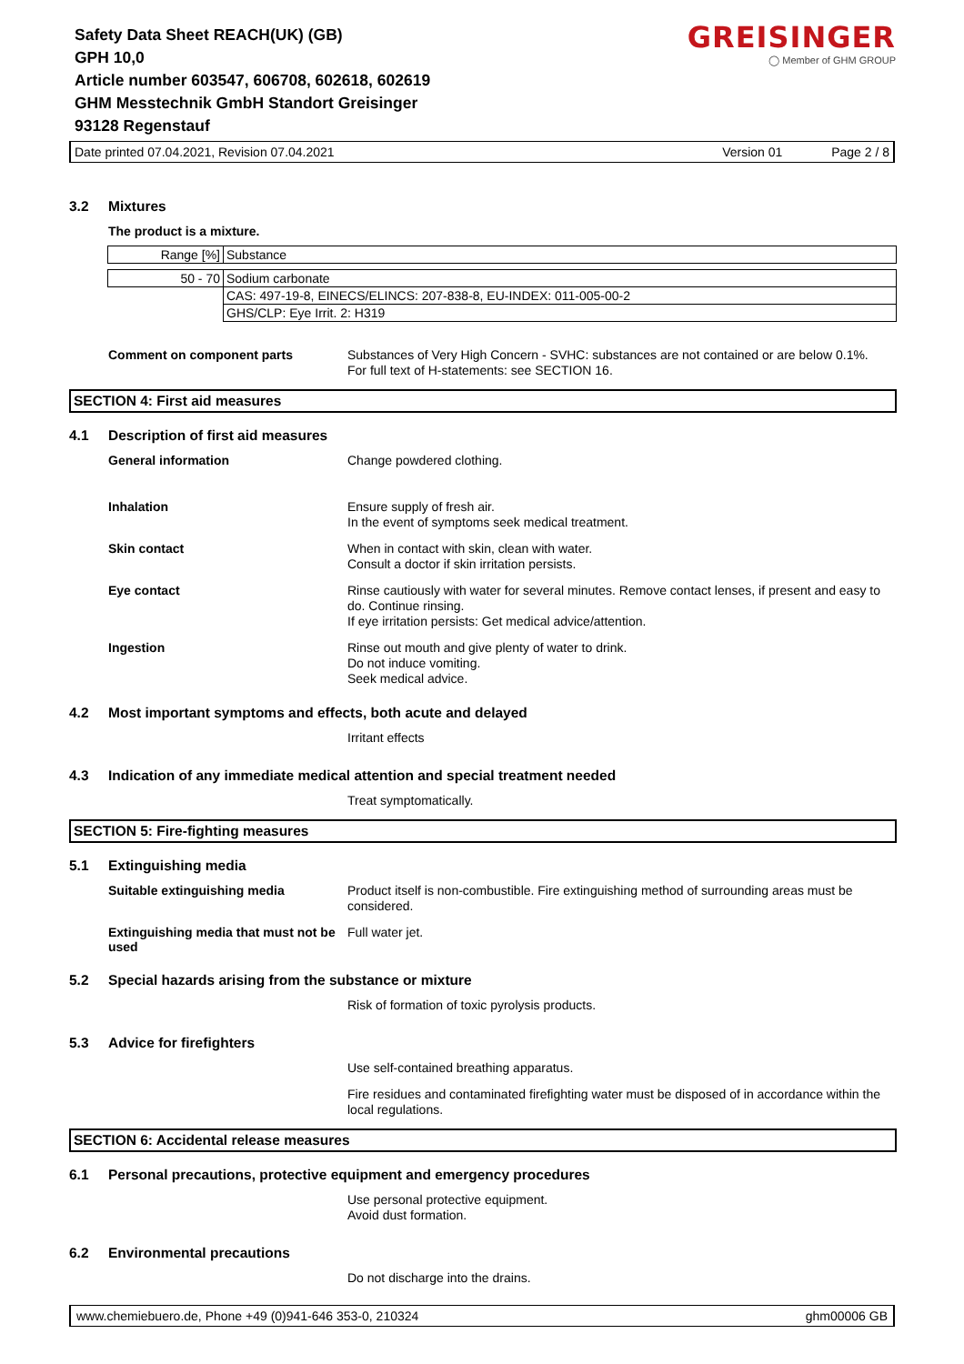Safety Data Sheet REACH(UK) (GB)
GPH 10,0
Article number 603547, 606708, 602618, 602619
GHM Messtechnik GmbH Standort Greisinger
93128 Regenstauf
GREISINGER
◯ Member of GHM GROUP
Date printed 07.04.2021, Revision 07.04.2021 Version 01 Page 2 / 8
3.2 Mixtures
The product is a mixture.
| Range [%] | Substance |
| 50 - 70 | Sodium carbonate |
| | CAS: 497-19-8, EINECS/ELINCS: 207-838-8, EU-INDEX: 011-005-00-2 |
| | GHS/CLP: Eye Irrit. 2: H319 |
Comment on component parts
Substances of Very High Concern - SVHC: substances are not contained or are below 0.1%.
For full text of H-statements: see SECTION 16.
SECTION 4: First aid measures
4.1 Description of first aid measures
General information
Change powdered clothing.
Inhalation
Ensure supply of fresh air.
In the event of symptoms seek medical treatment.
Skin contact
When in contact with skin, clean with water.
Consult a doctor if skin irritation persists.
Eye contact
Rinse cautiously with water for several minutes. Remove contact lenses, if present and easy to do. Continue rinsing.
If eye irritation persists: Get medical advice/attention.
Ingestion
Rinse out mouth and give plenty of water to drink.
Do not induce vomiting.
Seek medical advice.
4.2 Most important symptoms and effects, both acute and delayed
Irritant effects
4.3 Indication of any immediate medical attention and special treatment needed
Treat symptomatically.
SECTION 5: Fire-fighting measures
5.1 Extinguishing media
Suitable extinguishing media
Product itself is non-combustible. Fire extinguishing method of surrounding areas must be considered.
Extinguishing media that must not be used
Full water jet.
5.2 Special hazards arising from the substance or mixture
Risk of formation of toxic pyrolysis products.
5.3 Advice for firefighters
Use self-contained breathing apparatus.
Fire residues and contaminated firefighting water must be disposed of in accordance within the local regulations.
SECTION 6: Accidental release measures
6.1 Personal precautions, protective equipment and emergency procedures
Use personal protective equipment.
Avoid dust formation.
6.2 Environmental precautions
Do not discharge into the drains.
www.chemiebuero.de, Phone +49 (0)941-646 353-0, 210324 ghm00006 GB